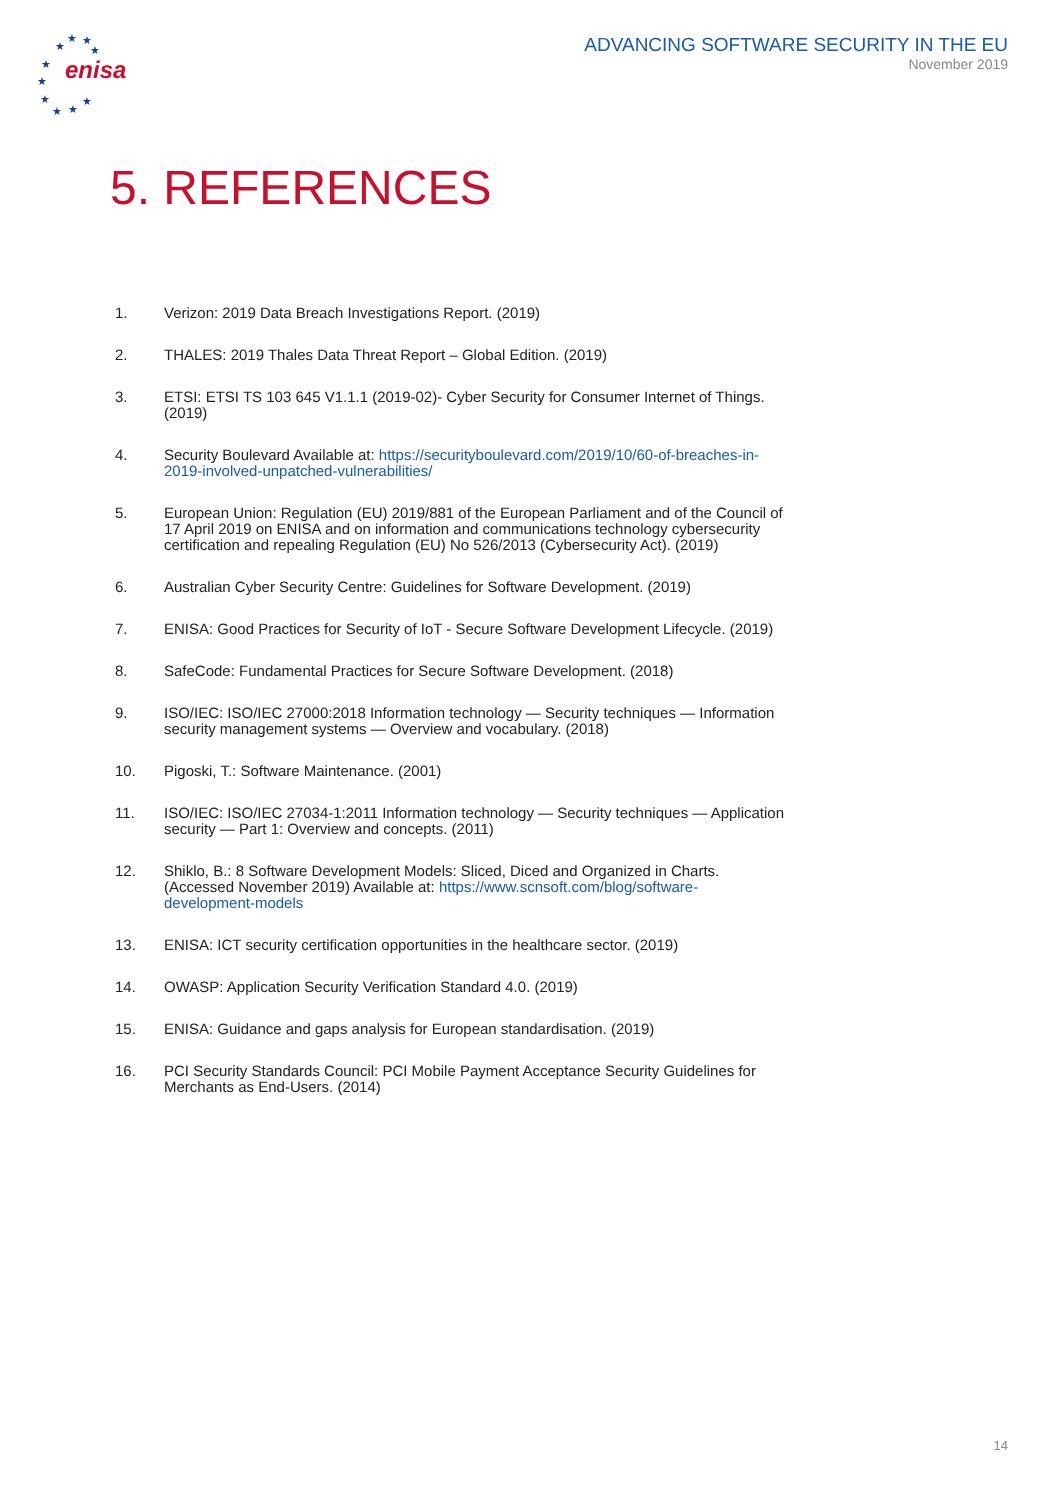★
★ ★
★
★
★
★
★ ★
★
enisa
ADVANCING SOFTWARE SECURITY IN THE EU
November 2019
5. REFERENCES
1. Verizon: 2019 Data Breach Investigations Report. (2019)
2. THALES: 2019 Thales Data Threat Report – Global Edition. (2019)
3. ETSI: ETSI TS 103 645 V1.1.1 (2019-02)- Cyber Security for Consumer Internet of Things. (2019)
4. Security Boulevard Available at: https://securityboulevard.com/2019/10/60-of-breaches-in-2019-involved-unpatched-vulnerabilities/
5. European Union: Regulation (EU) 2019/881 of the European Parliament and of the Council of 17 April 2019 on ENISA and on information and communications technology cybersecurity certification and repealing Regulation (EU) No 526/2013 (Cybersecurity Act). (2019)
6. Australian Cyber Security Centre: Guidelines for Software Development. (2019)
7. ENISA: Good Practices for Security of IoT - Secure Software Development Lifecycle. (2019)
8. SafeCode: Fundamental Practices for Secure Software Development. (2018)
9. ISO/IEC: ISO/IEC 27000:2018 Information technology — Security techniques — Information security management systems — Overview and vocabulary. (2018)
10. Pigoski, T.: Software Maintenance. (2001)
11. ISO/IEC: ISO/IEC 27034-1:2011 Information technology — Security techniques — Application security — Part 1: Overview and concepts. (2011)
12. Shiklo, B.: 8 Software Development Models: Sliced, Diced and Organized in Charts. (Accessed November 2019) Available at: https://www.scnsoft.com/blog/software-development-models
13. ENISA: ICT security certification opportunities in the healthcare sector. (2019)
14. OWASP: Application Security Verification Standard 4.0. (2019)
15. ENISA: Guidance and gaps analysis for European standardisation. (2019)
16. PCI Security Standards Council: PCI Mobile Payment Acceptance Security Guidelines for Merchants as End-Users. (2014)
14